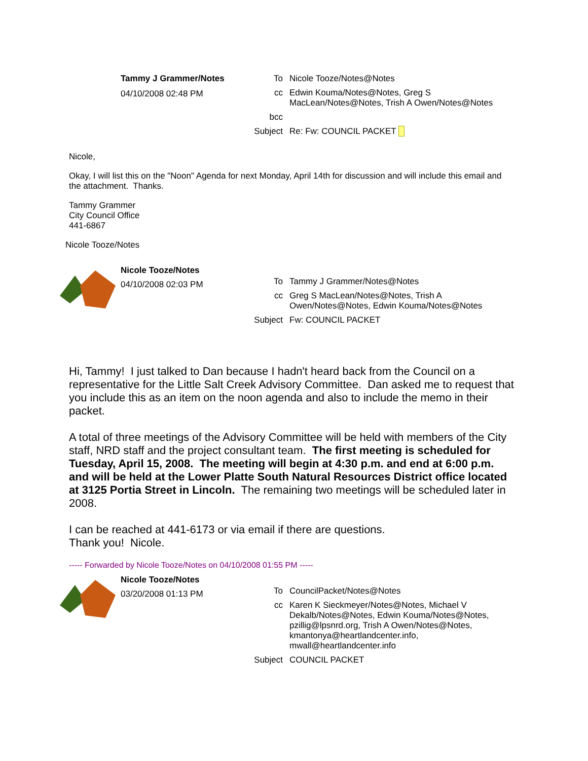Tammy J Grammer/Notes
04/10/2008 02:48 PM
To Nicole Tooze/Notes@Notes
cc Edwin Kouma/Notes@Notes, Greg S MacLean/Notes@Notes, Trish A Owen/Notes@Notes
bcc
Subject Re: Fw: COUNCIL PACKET
Nicole,
Okay, I will list this on the "Noon" Agenda for next Monday, April 14th for discussion and will include this email and the attachment. Thanks.
Tammy Grammer
City Council Office
441-6867
Nicole Tooze/Notes
Nicole Tooze/Notes
04/10/2008 02:03 PM
To Tammy J Grammer/Notes@Notes
cc Greg S MacLean/Notes@Notes, Trish A Owen/Notes@Notes, Edwin Kouma/Notes@Notes
Subject Fw: COUNCIL PACKET
Hi, Tammy! I just talked to Dan because I hadn't heard back from the Council on a representative for the Little Salt Creek Advisory Committee. Dan asked me to request that you include this as an item on the noon agenda and also to include the memo in their packet.
A total of three meetings of the Advisory Committee will be held with members of the City staff, NRD staff and the project consultant team. The first meeting is scheduled for Tuesday, April 15, 2008. The meeting will begin at 4:30 p.m. and end at 6:00 p.m. and will be held at the Lower Platte South Natural Resources District office located at 3125 Portia Street in Lincoln. The remaining two meetings will be scheduled later in 2008.
I can be reached at 441-6173 or via email if there are questions.
Thank you! Nicole.
----- Forwarded by Nicole Tooze/Notes on 04/10/2008 01:55 PM -----
Nicole Tooze/Notes
03/20/2008 01:13 PM
To CouncilPacket/Notes@Notes
cc Karen K Sieckmeyer/Notes@Notes, Michael V Dekalb/Notes@Notes, Edwin Kouma/Notes@Notes, pzillig@lpsnrd.org, Trish A Owen/Notes@Notes, kmantonya@heartlandcenter.info, mwall@heartlandcenter.info
Subject COUNCIL PACKET